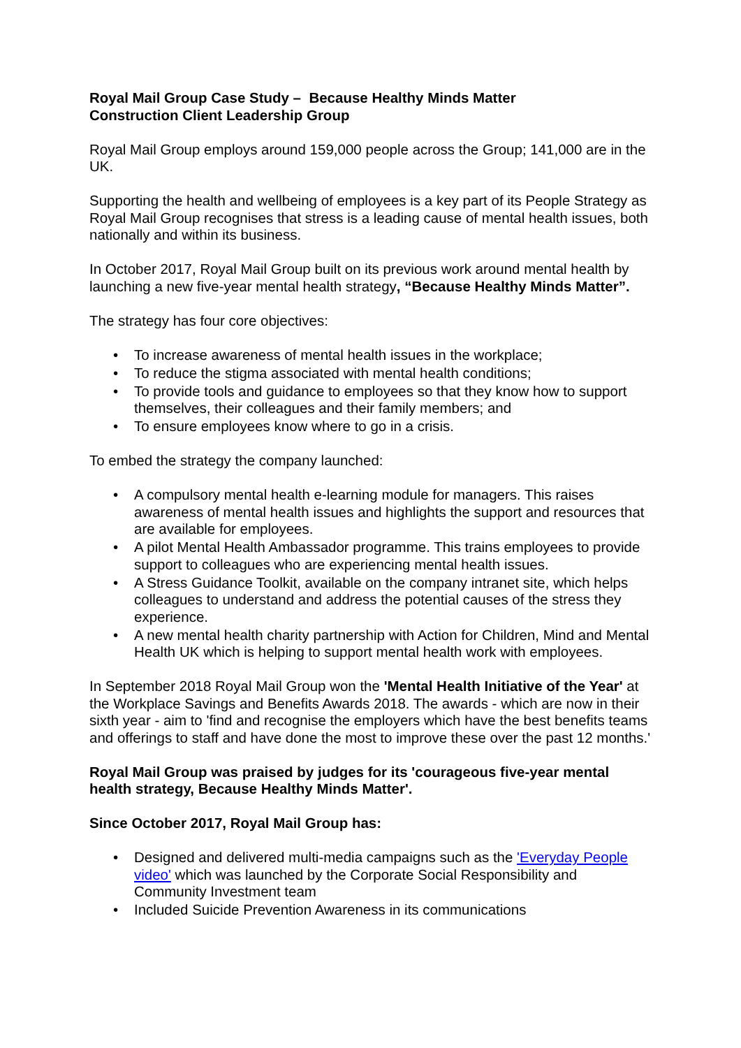Royal Mail Group Case Study – Because Healthy Minds Matter
Construction Client Leadership Group
Royal Mail Group employs around 159,000 people across the Group; 141,000 are in the UK.
Supporting the health and wellbeing of employees is a key part of its People Strategy as Royal Mail Group recognises that stress is a leading cause of mental health issues, both nationally and within its business.
In October 2017, Royal Mail Group built on its previous work around mental health by launching a new five-year mental health strategy, “Because Healthy Minds Matter”.
The strategy has four core objectives:
• To increase awareness of mental health issues in the workplace;
• To reduce the stigma associated with mental health conditions;
• To provide tools and guidance to employees so that they know how to support themselves, their colleagues and their family members; and
• To ensure employees know where to go in a crisis.
To embed the strategy the company launched:
• A compulsory mental health e-learning module for managers. This raises awareness of mental health issues and highlights the support and resources that are available for employees.
• A pilot Mental Health Ambassador programme. This trains employees to provide support to colleagues who are experiencing mental health issues.
• A Stress Guidance Toolkit, available on the company intranet site, which helps colleagues to understand and address the potential causes of the stress they experience.
• A new mental health charity partnership with Action for Children, Mind and Mental Health UK which is helping to support mental health work with employees.
In September 2018 Royal Mail Group won the 'Mental Health Initiative of the Year' at the Workplace Savings and Benefits Awards 2018. The awards - which are now in their sixth year - aim to 'find and recognise the employers which have the best benefits teams and offerings to staff and have done the most to improve these over the past 12 months.'
Royal Mail Group was praised by judges for its 'courageous five-year mental health strategy, Because Healthy Minds Matter'.
Since October 2017, Royal Mail Group has:
• Designed and delivered multi-media campaigns such as the 'Everyday People video' which was launched by the Corporate Social Responsibility and Community Investment team
• Included Suicide Prevention Awareness in its communications